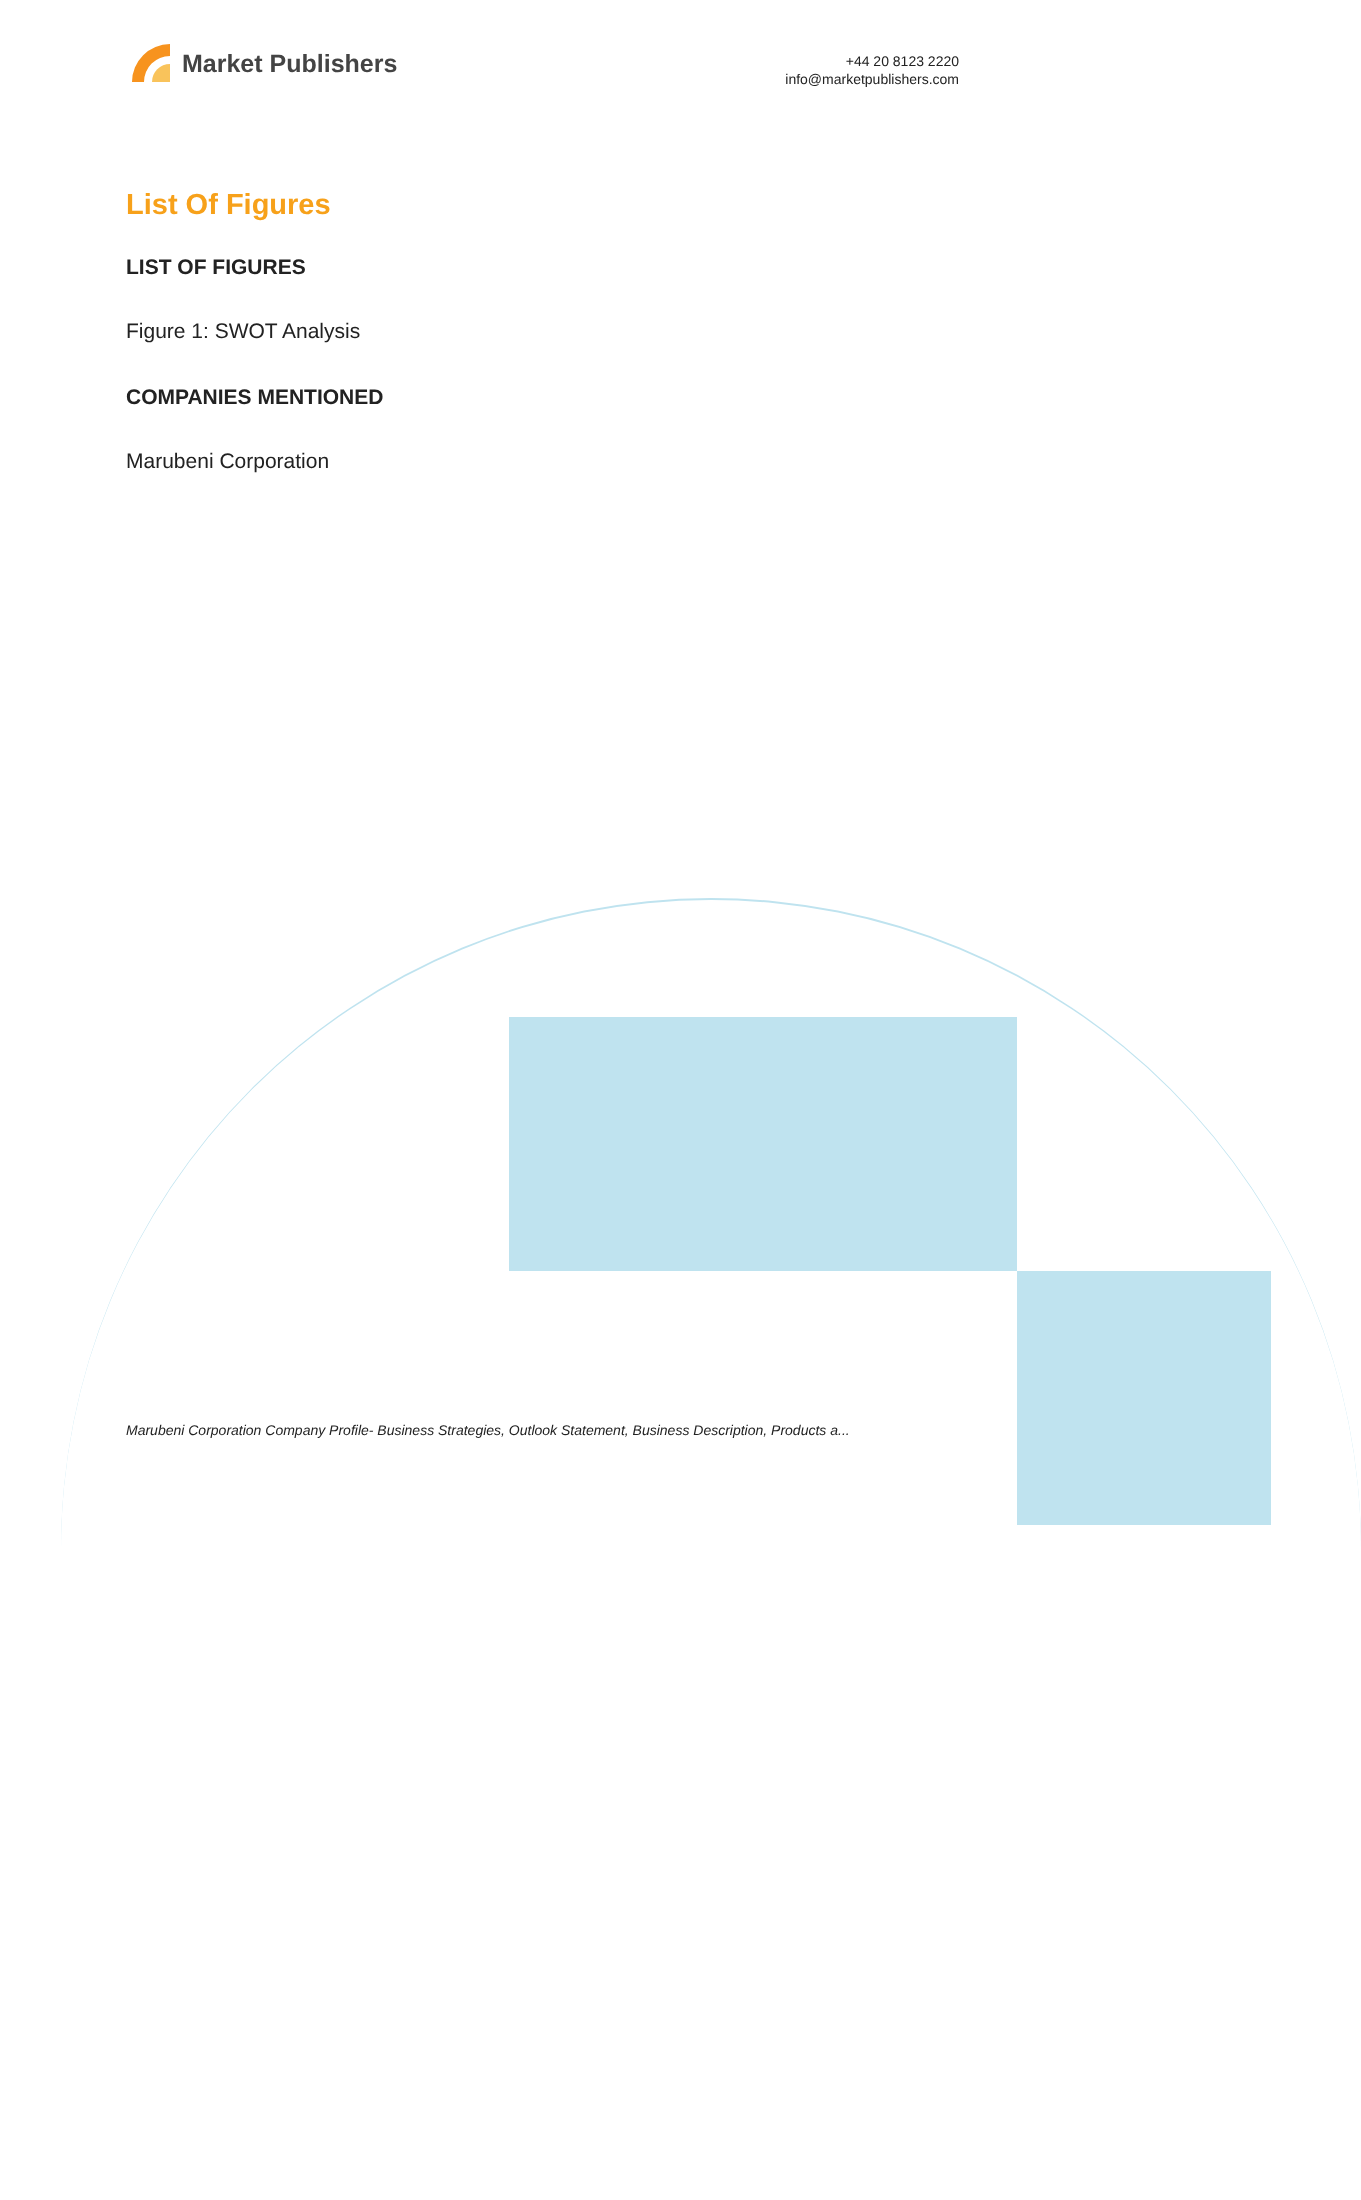Market Publishers
+44 20 8123 2220
info@marketpublishers.com
List Of Figures
LIST OF FIGURES
Figure 1: SWOT Analysis
COMPANIES MENTIONED
Marubeni Corporation
Marubeni Corporation Company Profile- Business Strategies, Outlook Statement, Business Description, Products a...